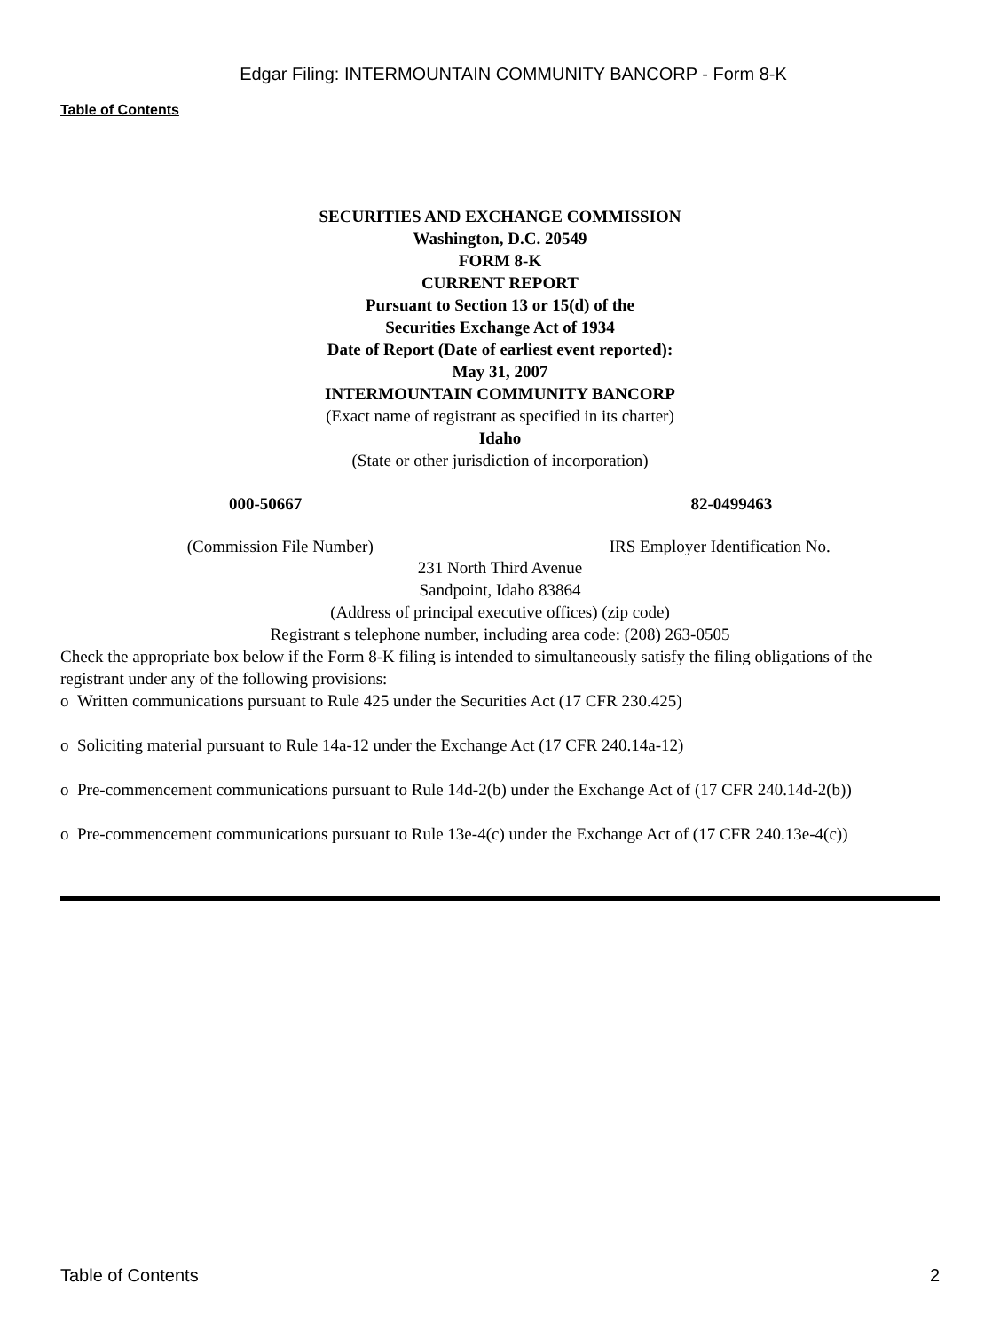Edgar Filing: INTERMOUNTAIN COMMUNITY BANCORP - Form 8-K
Table of Contents
SECURITIES AND EXCHANGE COMMISSION
Washington, D.C. 20549
FORM 8-K
CURRENT REPORT
Pursuant to Section 13 or 15(d) of the
Securities Exchange Act of 1934
Date of Report (Date of earliest event reported):
May 31, 2007
INTERMOUNTAIN COMMUNITY BANCORP
(Exact name of registrant as specified in its charter)
Idaho
(State or other jurisdiction of incorporation)
000-50667 82-0499463
(Commission File Number) IRS Employer Identification No.
231 North Third Avenue
Sandpoint, Idaho 83864
(Address of principal executive offices) (zip code)
Registrant s telephone number, including area code: (208) 263-0505
Check the appropriate box below if the Form 8-K filing is intended to simultaneously satisfy the filing obligations of the registrant under any of the following provisions:
o Written communications pursuant to Rule 425 under the Securities Act (17 CFR 230.425)
o Soliciting material pursuant to Rule 14a-12 under the Exchange Act (17 CFR 240.14a-12)
o Pre-commencement communications pursuant to Rule 14d-2(b) under the Exchange Act of (17 CFR 240.14d-2(b))
o Pre-commencement communications pursuant to Rule 13e-4(c) under the Exchange Act of (17 CFR 240.13e-4(c))
Table of Contents 2